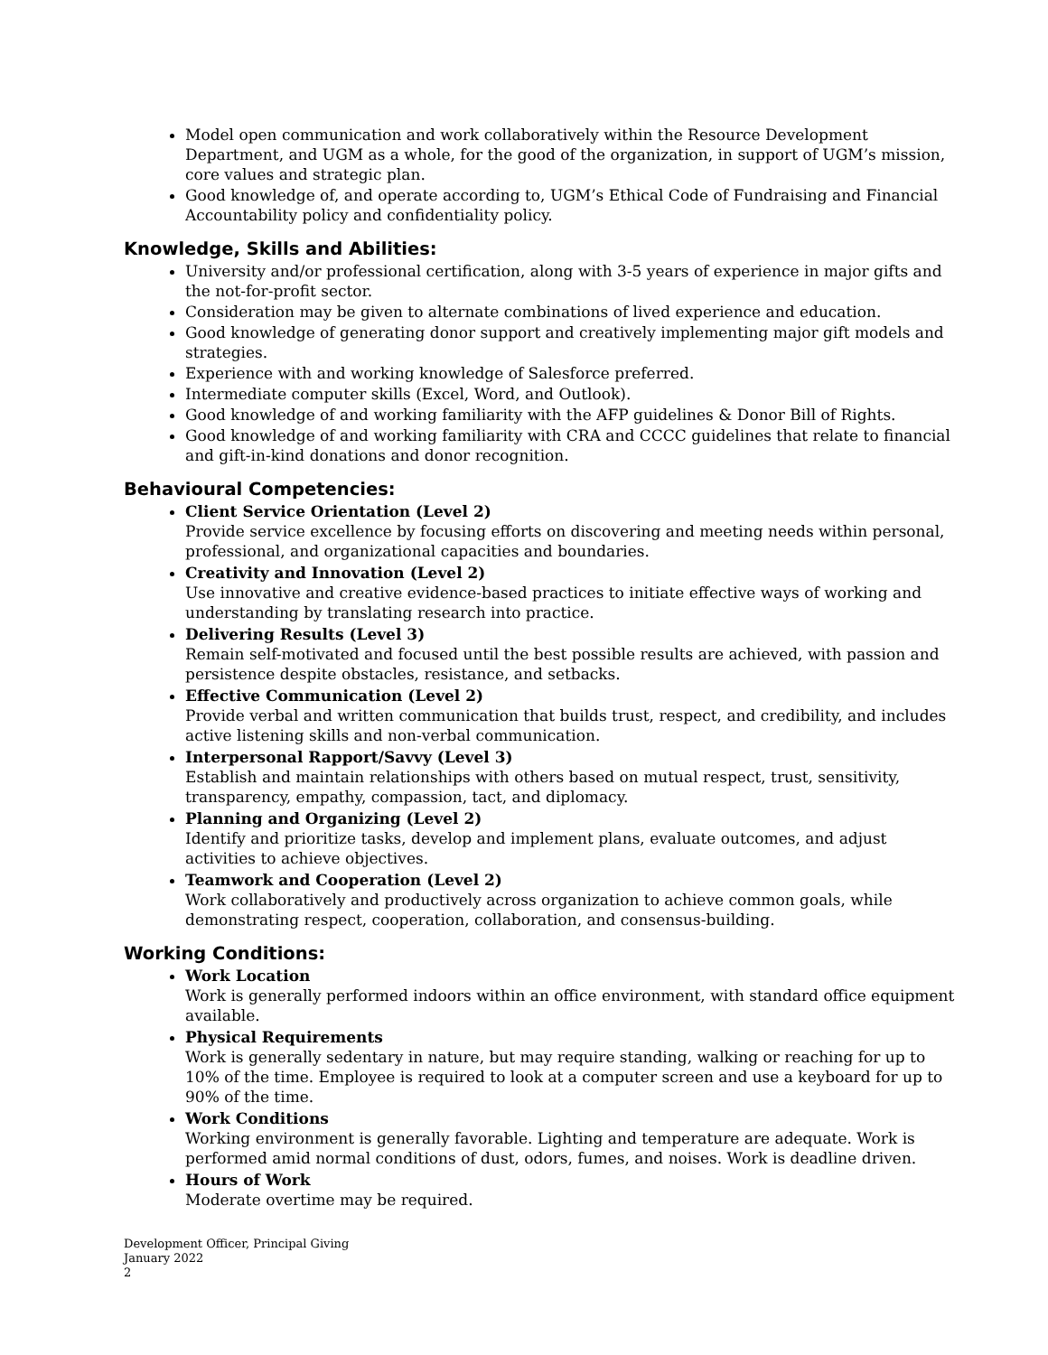Model open communication and work collaboratively within the Resource Development Department, and UGM as a whole, for the good of the organization, in support of UGM’s mission, core values and strategic plan.
Good knowledge of, and operate according to, UGM’s Ethical Code of Fundraising and Financial Accountability policy and confidentiality policy.
Knowledge, Skills and Abilities:
University and/or professional certification, along with 3-5 years of experience in major gifts and the not-for-profit sector.
Consideration may be given to alternate combinations of lived experience and education.
Good knowledge of generating donor support and creatively implementing major gift models and strategies.
Experience with and working knowledge of Salesforce preferred.
Intermediate computer skills (Excel, Word, and Outlook).
Good knowledge of and working familiarity with the AFP guidelines & Donor Bill of Rights.
Good knowledge of and working familiarity with CRA and CCCC guidelines that relate to financial and gift-in-kind donations and donor recognition.
Behavioural Competencies:
Client Service Orientation (Level 2)
Provide service excellence by focusing efforts on discovering and meeting needs within personal, professional, and organizational capacities and boundaries.
Creativity and Innovation (Level 2)
Use innovative and creative evidence-based practices to initiate effective ways of working and understanding by translating research into practice.
Delivering Results (Level 3)
Remain self-motivated and focused until the best possible results are achieved, with passion and persistence despite obstacles, resistance, and setbacks.
Effective Communication (Level 2)
Provide verbal and written communication that builds trust, respect, and credibility, and includes active listening skills and non-verbal communication.
Interpersonal Rapport/Savvy (Level 3)
Establish and maintain relationships with others based on mutual respect, trust, sensitivity, transparency, empathy, compassion, tact, and diplomacy.
Planning and Organizing (Level 2)
Identify and prioritize tasks, develop and implement plans, evaluate outcomes, and adjust activities to achieve objectives.
Teamwork and Cooperation (Level 2)
Work collaboratively and productively across organization to achieve common goals, while demonstrating respect, cooperation, collaboration, and consensus-building.
Working Conditions:
Work Location
Work is generally performed indoors within an office environment, with standard office equipment available.
Physical Requirements
Work is generally sedentary in nature, but may require standing, walking or reaching for up to 10% of the time. Employee is required to look at a computer screen and use a keyboard for up to 90% of the time.
Work Conditions
Working environment is generally favorable. Lighting and temperature are adequate. Work is performed amid normal conditions of dust, odors, fumes, and noises. Work is deadline driven.
Hours of Work
Moderate overtime may be required.
Development Officer, Principal Giving
January 2022
2